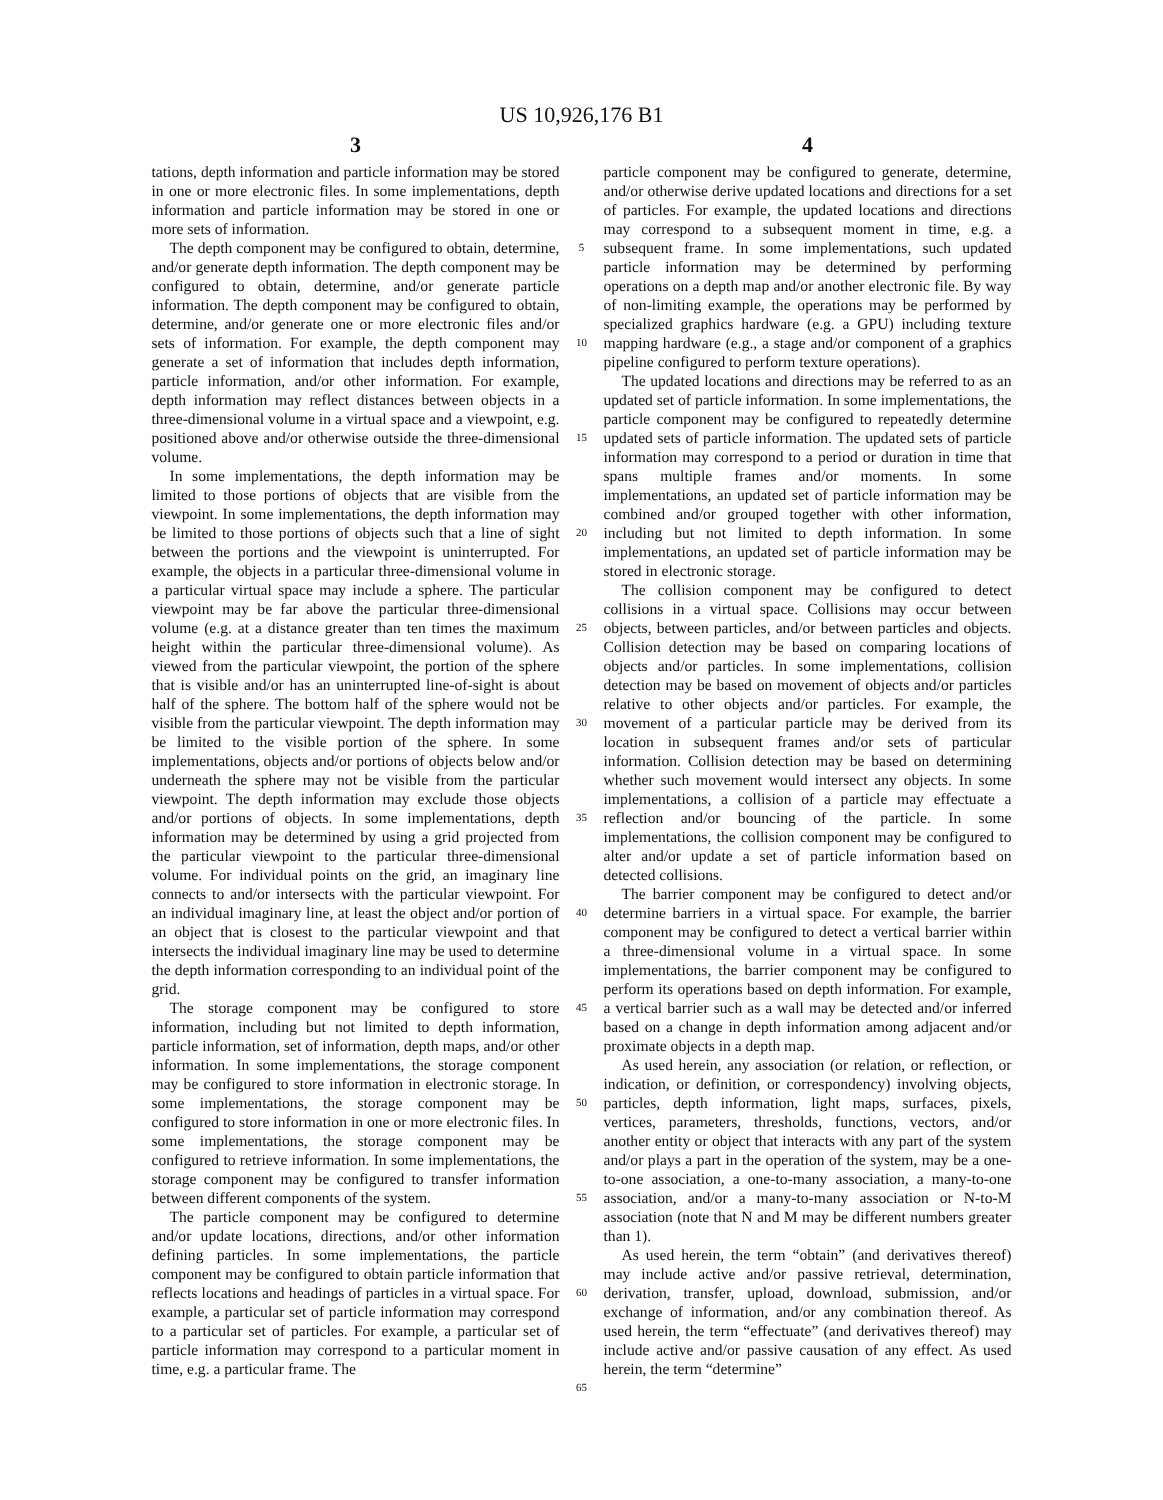US 10,926,176 B1
3 4
tations, depth information and particle information may be stored in one or more electronic files. In some implementations, depth information and particle information may be stored in one or more sets of information.
The depth component may be configured to obtain, determine, and/or generate depth information. The depth component may be configured to obtain, determine, and/or generate particle information. The depth component may be configured to obtain, determine, and/or generate one or more electronic files and/or sets of information. For example, the depth component may generate a set of information that includes depth information, particle information, and/or other information. For example, depth information may reflect distances between objects in a three-dimensional volume in a virtual space and a viewpoint, e.g. positioned above and/or otherwise outside the three-dimensional volume.
In some implementations, the depth information may be limited to those portions of objects that are visible from the viewpoint. In some implementations, the depth information may be limited to those portions of objects such that a line of sight between the portions and the viewpoint is uninterrupted. For example, the objects in a particular three-dimensional volume in a particular virtual space may include a sphere. The particular viewpoint may be far above the particular three-dimensional volume (e.g. at a distance greater than ten times the maximum height within the particular three-dimensional volume). As viewed from the particular viewpoint, the portion of the sphere that is visible and/or has an uninterrupted line-of-sight is about half of the sphere. The bottom half of the sphere would not be visible from the particular viewpoint. The depth information may be limited to the visible portion of the sphere. In some implementations, objects and/or portions of objects below and/or underneath the sphere may not be visible from the particular viewpoint. The depth information may exclude those objects and/or portions of objects. In some implementations, depth information may be determined by using a grid projected from the particular viewpoint to the particular three-dimensional volume. For individual points on the grid, an imaginary line connects to and/or intersects with the particular viewpoint. For an individual imaginary line, at least the object and/or portion of an object that is closest to the particular viewpoint and that intersects the individual imaginary line may be used to determine the depth information corresponding to an individual point of the grid.
The storage component may be configured to store information, including but not limited to depth information, particle information, set of information, depth maps, and/or other information. In some implementations, the storage component may be configured to store information in electronic storage. In some implementations, the storage component may be configured to store information in one or more electronic files. In some implementations, the storage component may be configured to retrieve information. In some implementations, the storage component may be configured to transfer information between different components of the system.
The particle component may be configured to determine and/or update locations, directions, and/or other information defining particles. In some implementations, the particle component may be configured to obtain particle information that reflects locations and headings of particles in a virtual space. For example, a particular set of particle information may correspond to a particular set of particles. For example, a particular set of particle information may correspond to a particular moment in time, e.g. a particular frame. The
5
10
15
20
25
30
35
40
45
50
55
60
65
particle component may be configured to generate, determine, and/or otherwise derive updated locations and directions for a set of particles. For example, the updated locations and directions may correspond to a subsequent moment in time, e.g. a subsequent frame. In some implementations, such updated particle information may be determined by performing operations on a depth map and/or another electronic file. By way of non-limiting example, the operations may be performed by specialized graphics hardware (e.g. a GPU) including texture mapping hardware (e.g., a stage and/or component of a graphics pipeline configured to perform texture operations).
The updated locations and directions may be referred to as an updated set of particle information. In some implementations, the particle component may be configured to repeatedly determine updated sets of particle information. The updated sets of particle information may correspond to a period or duration in time that spans multiple frames and/or moments. In some implementations, an updated set of particle information may be combined and/or grouped together with other information, including but not limited to depth information. In some implementations, an updated set of particle information may be stored in electronic storage.
The collision component may be configured to detect collisions in a virtual space. Collisions may occur between objects, between particles, and/or between particles and objects. Collision detection may be based on comparing locations of objects and/or particles. In some implementations, collision detection may be based on movement of objects and/or particles relative to other objects and/or particles. For example, the movement of a particular particle may be derived from its location in subsequent frames and/or sets of particular information. Collision detection may be based on determining whether such movement would intersect any objects. In some implementations, a collision of a particle may effectuate a reflection and/or bouncing of the particle. In some implementations, the collision component may be configured to alter and/or update a set of particle information based on detected collisions.
The barrier component may be configured to detect and/or determine barriers in a virtual space. For example, the barrier component may be configured to detect a vertical barrier within a three-dimensional volume in a virtual space. In some implementations, the barrier component may be configured to perform its operations based on depth information. For example, a vertical barrier such as a wall may be detected and/or inferred based on a change in depth information among adjacent and/or proximate objects in a depth map.
As used herein, any association (or relation, or reflection, or indication, or definition, or correspondency) involving objects, particles, depth information, light maps, surfaces, pixels, vertices, parameters, thresholds, functions, vectors, and/or another entity or object that interacts with any part of the system and/or plays a part in the operation of the system, may be a one-to-one association, a one-to-many association, a many-to-one association, and/or a many-to-many association or N-to-M association (note that N and M may be different numbers greater than 1).
As used herein, the term “obtain” (and derivatives thereof) may include active and/or passive retrieval, determination, derivation, transfer, upload, download, submission, and/or exchange of information, and/or any combination thereof. As used herein, the term “effectuate” (and derivatives thereof) may include active and/or passive causation of any effect. As used herein, the term “determine”